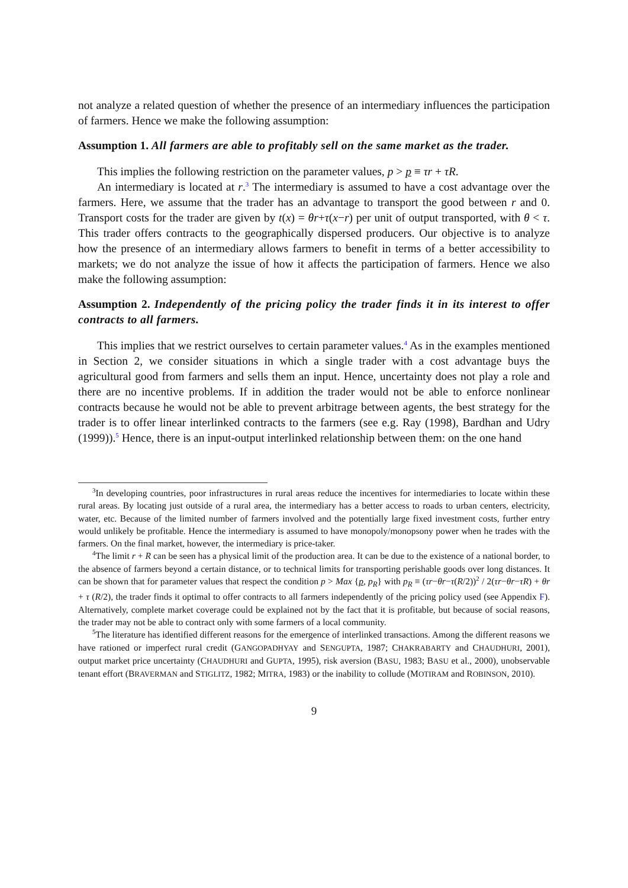not analyze a related question of whether the presence of an intermediary influences the participation of farmers. Hence we make the following assumption:
Assumption 1. All farmers are able to profitably sell on the same market as the trader.
This implies the following restriction on the parameter values, p > p ≡ τr + τR.
An intermediary is located at r.<sup>3</sup> The intermediary is assumed to have a cost advantage over the farmers. Here, we assume that the trader has an advantage to transport the good between r and 0. Transport costs for the trader are given by t(x) = θr+τ(x−r) per unit of output transported, with θ < τ. This trader offers contracts to the geographically dispersed producers. Our objective is to analyze how the presence of an intermediary allows farmers to benefit in terms of a better accessibility to markets; we do not analyze the issue of how it affects the participation of farmers. Hence we also make the following assumption:
Assumption 2. Independently of the pricing policy the trader finds it in its interest to offer contracts to all farmers.
This implies that we restrict ourselves to certain parameter values.<sup>4</sup> As in the examples mentioned in Section 2, we consider situations in which a single trader with a cost advantage buys the agricultural good from farmers and sells them an input. Hence, uncertainty does not play a role and there are no incentive problems. If in addition the trader would not be able to enforce nonlinear contracts because he would not be able to prevent arbitrage between agents, the best strategy for the trader is to offer linear interlinked contracts to the farmers (see e.g. Ray (1998), Bardhan and Udry (1999)).<sup>5</sup> Hence, there is an input-output interlinked relationship between them: on the one hand
<sup>3</sup> In developing countries, poor infrastructures in rural areas reduce the incentives for intermediaries to locate within these rural areas. By locating just outside of a rural area, the intermediary has a better access to roads to urban centers, electricity, water, etc. Because of the limited number of farmers involved and the potentially large fixed investment costs, further entry would unlikely be profitable. Hence the intermediary is assumed to have monopoly/monopsony power when he trades with the farmers. On the final market, however, the intermediary is price-taker.
<sup>4</sup> The limit r + R can be seen has a physical limit of the production area. It can be due to the existence of a national border, to the absence of farmers beyond a certain distance, or to technical limits for transporting perishable goods over long distances. It can be shown that for parameter values that respect the condition p > Max {p, p<sub>R</sub>} with p<sub>R</sub> ≡ (τr−θr−τ(R/2))<sup>2</sup> / 2(τr−θr−τR) + θr + τ (R/2), the trader finds it optimal to offer contracts to all farmers independently of the pricing policy used (see Appendix F). Alternatively, complete market coverage could be explained not by the fact that it is profitable, but because of social reasons, the trader may not be able to contract only with some farmers of a local community.
<sup>5</sup> The literature has identified different reasons for the emergence of interlinked transactions. Among the different reasons we have rationed or imperfect rural credit (GANGOPADHYAY and SENGUPTA, 1987; CHAKRABARTY and CHAUDHURI, 2001), output market price uncertainty (CHAUDHURI and GUPTA, 1995), risk aversion (BASU, 1983; BASU et al., 2000), unobservable tenant effort (BRAVERMAN and STIGLITZ, 1982; MITRA, 1983) or the inability to collude (MOTIRAM and ROBINSON, 2010).
9